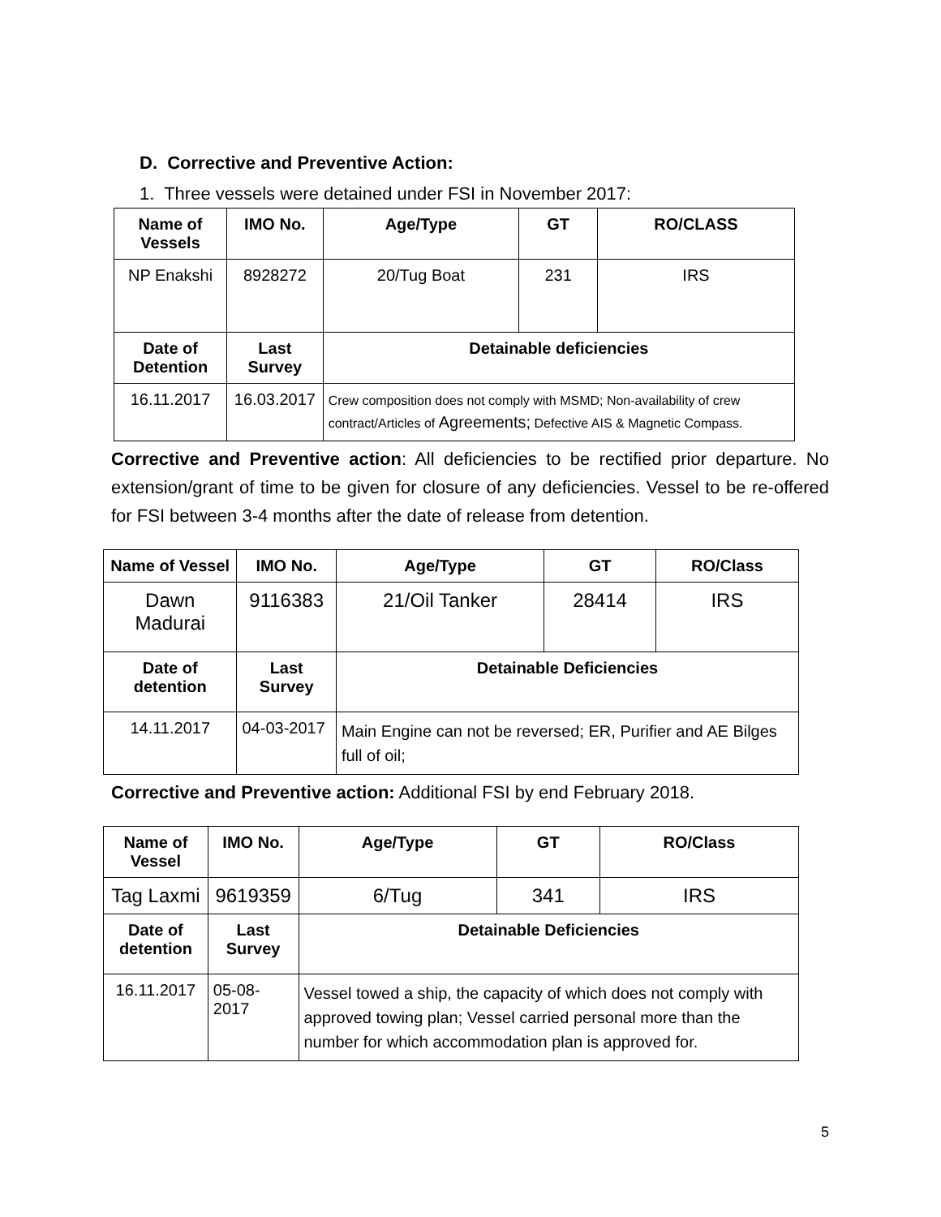D. Corrective and Preventive Action:
1. Three vessels were detained under FSI in November 2017:
| Name of Vessels | IMO No. | Age/Type | GT | RO/CLASS |
| --- | --- | --- | --- | --- |
| NP Enakshi | 8928272 | 20/Tug Boat | 231 | IRS |
| Date of Detention | Last Survey | Detainable deficiencies | | |
| 16.11.2017 | 16.03.2017 | Crew composition does not comply with MSMD; Non-availability of crew contract/Articles of Agreements; Defective AIS & Magnetic Compass. | | |
Corrective and Preventive action: All deficiencies to be rectified prior departure. No extension/grant of time to be given for closure of any deficiencies. Vessel to be re-offered for FSI between 3-4 months after the date of release from detention.
| Name of Vessel | IMO No. | Age/Type | GT | RO/Class |
| --- | --- | --- | --- | --- |
| Dawn Madurai | 9116383 | 21/Oil Tanker | 28414 | IRS |
| Date of detention | Last Survey | Detainable Deficiencies | | |
| 14.11.2017 | 04-03-2017 | Main Engine can not be reversed; ER, Purifier and AE Bilges full of oil; | | |
Corrective and Preventive action: Additional FSI by end February 2018.
| Name of Vessel | IMO No. | Age/Type | GT | RO/Class |
| --- | --- | --- | --- | --- |
| Tag Laxmi | 9619359 | 6/Tug | 341 | IRS |
| Date of detention | Last Survey | Detainable Deficiencies | | |
| 16.11.2017 | 05-08-2017 | Vessel towed a ship, the capacity of which does not comply with approved towing plan; Vessel carried personal more than the number for which accommodation plan is approved for. | | |
5